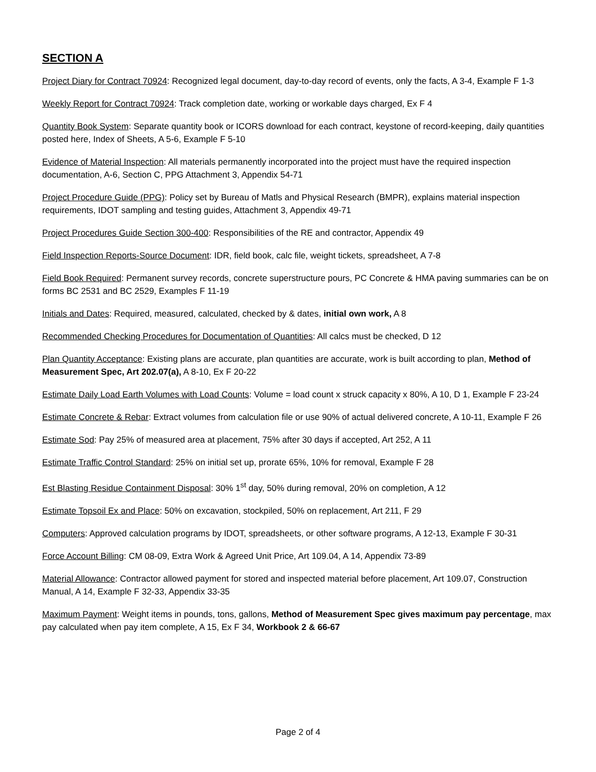SECTION A
Project Diary for Contract 70924: Recognized legal document, day-to-day record of events, only the facts, A 3-4, Example F 1-3
Weekly Report for Contract 70924: Track completion date, working or workable days charged, Ex F 4
Quantity Book System: Separate quantity book or ICORS download for each contract, keystone of record-keeping, daily quantities posted here, Index of Sheets, A 5-6, Example F 5-10
Evidence of Material Inspection: All materials permanently incorporated into the project must have the required inspection documentation, A-6, Section C, PPG Attachment 3, Appendix 54-71
Project Procedure Guide (PPG): Policy set by Bureau of Matls and Physical Research (BMPR), explains material inspection requirements, IDOT sampling and testing guides, Attachment 3, Appendix 49-71
Project Procedures Guide Section 300-400: Responsibilities of the RE and contractor, Appendix 49
Field Inspection Reports-Source Document: IDR, field book, calc file, weight tickets, spreadsheet, A 7-8
Field Book Required: Permanent survey records, concrete superstructure pours, PC Concrete & HMA paving summaries can be on forms BC 2531 and BC 2529, Examples F 11-19
Initials and Dates: Required, measured, calculated, checked by & dates, initial own work, A 8
Recommended Checking Procedures for Documentation of Quantities: All calcs must be checked, D 12
Plan Quantity Acceptance: Existing plans are accurate, plan quantities are accurate, work is built according to plan, Method of Measurement Spec, Art 202.07(a), A 8-10, Ex F 20-22
Estimate Daily Load Earth Volumes with Load Counts: Volume = load count x struck capacity x 80%, A 10, D 1, Example F 23-24
Estimate Concrete & Rebar: Extract volumes from calculation file or use 90% of actual delivered concrete, A 10-11, Example F 26
Estimate Sod: Pay 25% of measured area at placement, 75% after 30 days if accepted, Art 252, A 11
Estimate Traffic Control Standard: 25% on initial set up, prorate 65%, 10% for removal, Example F 28
Est Blasting Residue Containment Disposal: 30% 1<sup>st</sup> day, 50% during removal, 20% on completion, A 12
Estimate Topsoil Ex and Place: 50% on excavation, stockpiled, 50% on replacement, Art 211, F 29
Computers: Approved calculation programs by IDOT, spreadsheets, or other software programs, A 12-13, Example F 30-31
Force Account Billing: CM 08-09, Extra Work & Agreed Unit Price, Art 109.04, A 14, Appendix 73-89
Material Allowance: Contractor allowed payment for stored and inspected material before placement, Art 109.07, Construction Manual, A 14, Example F 32-33, Appendix 33-35
Maximum Payment: Weight items in pounds, tons, gallons, Method of Measurement Spec gives maximum pay percentage, max pay calculated when pay item complete, A 15, Ex F 34, Workbook 2 & 66-67
Page 2 of 4